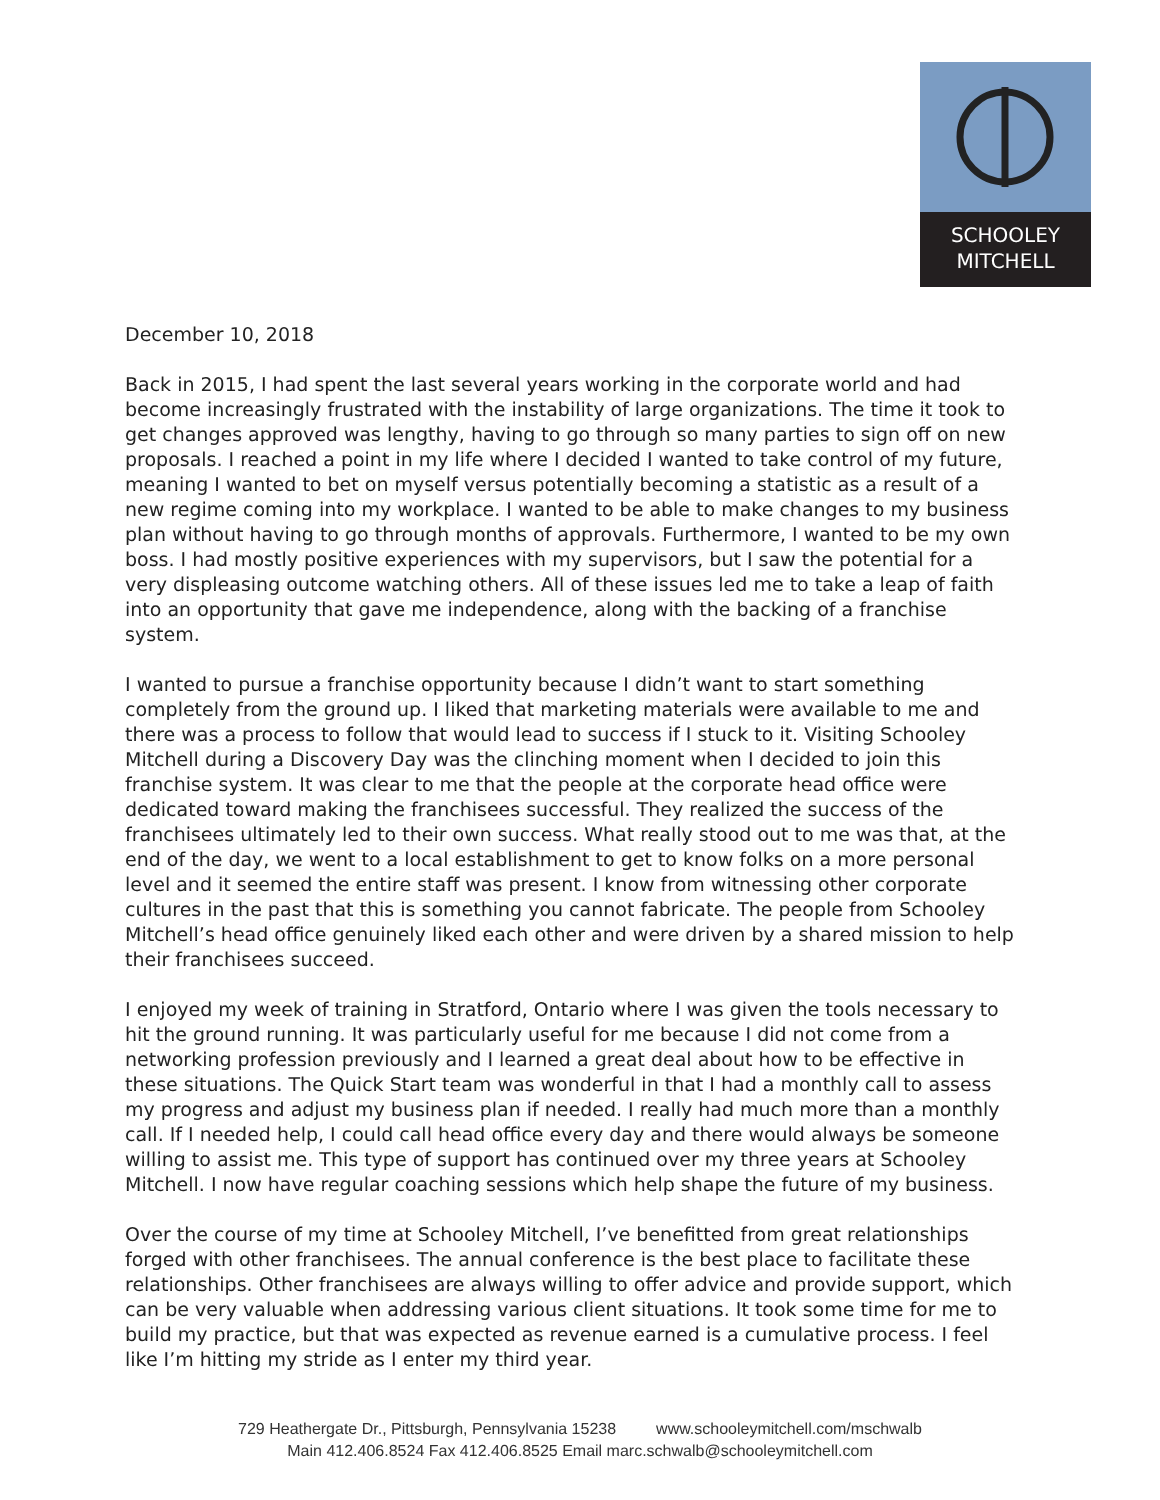SCHOOLEY
MITCHELL
December 10, 2018
Back in 2015, I had spent the last several years working in the corporate world and had become increasingly frustrated with the instability of large organizations. The time it took to get changes approved was lengthy, having to go through so many parties to sign off on new proposals. I reached a point in my life where I decided I wanted to take control of my future, meaning I wanted to bet on myself versus potentially becoming a statistic as a result of a new regime coming into my workplace. I wanted to be able to make changes to my business plan without having to go through months of approvals. Furthermore, I wanted to be my own boss. I had mostly positive experiences with my supervisors, but I saw the potential for a very displeasing outcome watching others. All of these issues led me to take a leap of faith into an opportunity that gave me independence, along with the backing of a franchise system.
I wanted to pursue a franchise opportunity because I didn’t want to start something completely from the ground up. I liked that marketing materials were available to me and there was a process to follow that would lead to success if I stuck to it. Visiting Schooley Mitchell during a Discovery Day was the clinching moment when I decided to join this franchise system. It was clear to me that the people at the corporate head office were dedicated toward making the franchisees successful. They realized the success of the franchisees ultimately led to their own success. What really stood out to me was that, at the end of the day, we went to a local establishment to get to know folks on a more personal level and it seemed the entire staff was present. I know from witnessing other corporate cultures in the past that this is something you cannot fabricate. The people from Schooley Mitchell’s head office genuinely liked each other and were driven by a shared mission to help their franchisees succeed.
I enjoyed my week of training in Stratford, Ontario where I was given the tools necessary to hit the ground running. It was particularly useful for me because I did not come from a networking profession previously and I learned a great deal about how to be effective in these situations. The Quick Start team was wonderful in that I had a monthly call to assess my progress and adjust my business plan if needed. I really had much more than a monthly call. If I needed help, I could call head office every day and there would always be someone willing to assist me. This type of support has continued over my three years at Schooley Mitchell. I now have regular coaching sessions which help shape the future of my business.
Over the course of my time at Schooley Mitchell, I’ve benefitted from great relationships forged with other franchisees. The annual conference is the best place to facilitate these relationships. Other franchisees are always willing to offer advice and provide support, which can be very valuable when addressing various client situations. It took some time for me to build my practice, but that was expected as revenue earned is a cumulative process. I feel like I’m hitting my stride as I enter my third year.
729 Heathergate Dr., Pittsburgh, Pennsylvania 15238 www.schooleymitchell.com/mschwalb
Main 412.406.8524 Fax 412.406.8525 Email marc.schwalb@schooleymitchell.com